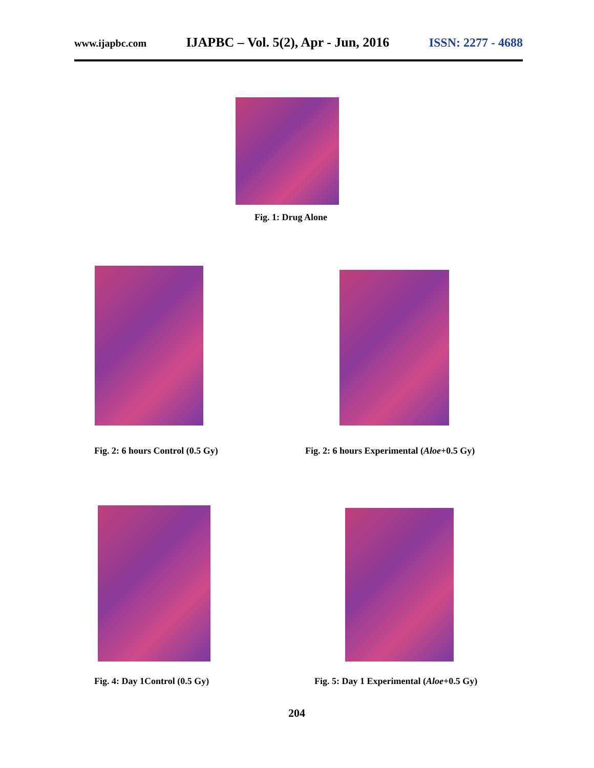www.ijapbc.com IJAPBC – Vol. 5(2), Apr - Jun, 2016 ISSN: 2277 - 4688
Fig. 1: Drug Alone
Fig. 2: 6 hours Control (0.5 Gy)
Fig. 2: 6 hours Experimental (Aloe+0.5 Gy)
Fig. 4: Day 1Control (0.5 Gy)
Fig. 5: Day 1 Experimental (Aloe+0.5 Gy)
204